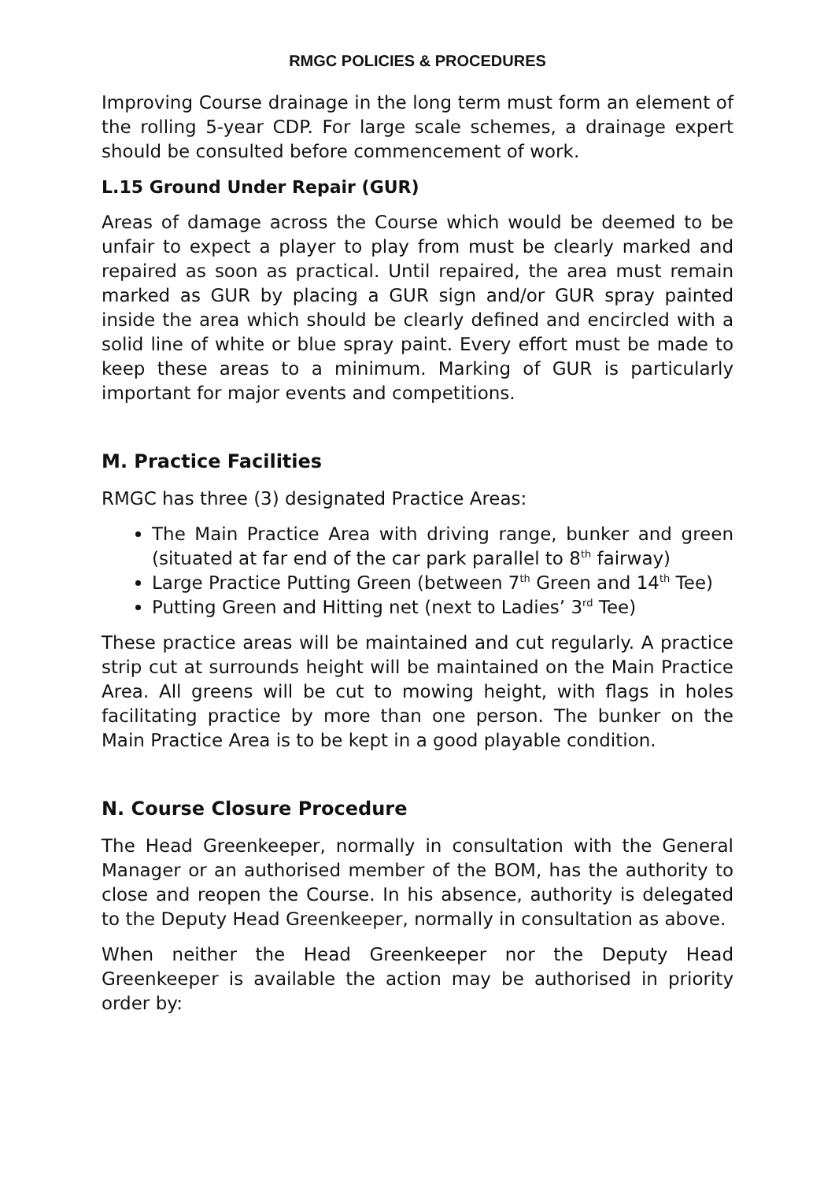RMGC POLICIES & PROCEDURES
Improving Course drainage in the long term must form an element of the rolling 5-year CDP. For large scale schemes, a drainage expert should be consulted before commencement of work.
L.15 Ground Under Repair (GUR)
Areas of damage across the Course which would be deemed to be unfair to expect a player to play from must be clearly marked and repaired as soon as practical. Until repaired, the area must remain marked as GUR by placing a GUR sign and/or GUR spray painted inside the area which should be clearly defined and encircled with a solid line of white or blue spray paint. Every effort must be made to keep these areas to a minimum. Marking of GUR is particularly important for major events and competitions.
M. Practice Facilities
RMGC has three (3) designated Practice Areas:
The Main Practice Area with driving range, bunker and green (situated at far end of the car park parallel to 8<sup>th</sup> fairway)
Large Practice Putting Green (between 7<sup>th</sup> Green and 14<sup>th</sup> Tee)
Putting Green and Hitting net (next to Ladies’ 3<sup>rd</sup> Tee)
These practice areas will be maintained and cut regularly. A practice strip cut at surrounds height will be maintained on the Main Practice Area. All greens will be cut to mowing height, with flags in holes facilitating practice by more than one person. The bunker on the Main Practice Area is to be kept in a good playable condition.
N. Course Closure Procedure
The Head Greenkeeper, normally in consultation with the General Manager or an authorised member of the BOM, has the authority to close and reopen the Course. In his absence, authority is delegated to the Deputy Head Greenkeeper, normally in consultation as above.
When neither the Head Greenkeeper nor the Deputy Head Greenkeeper is available the action may be authorised in priority order by: